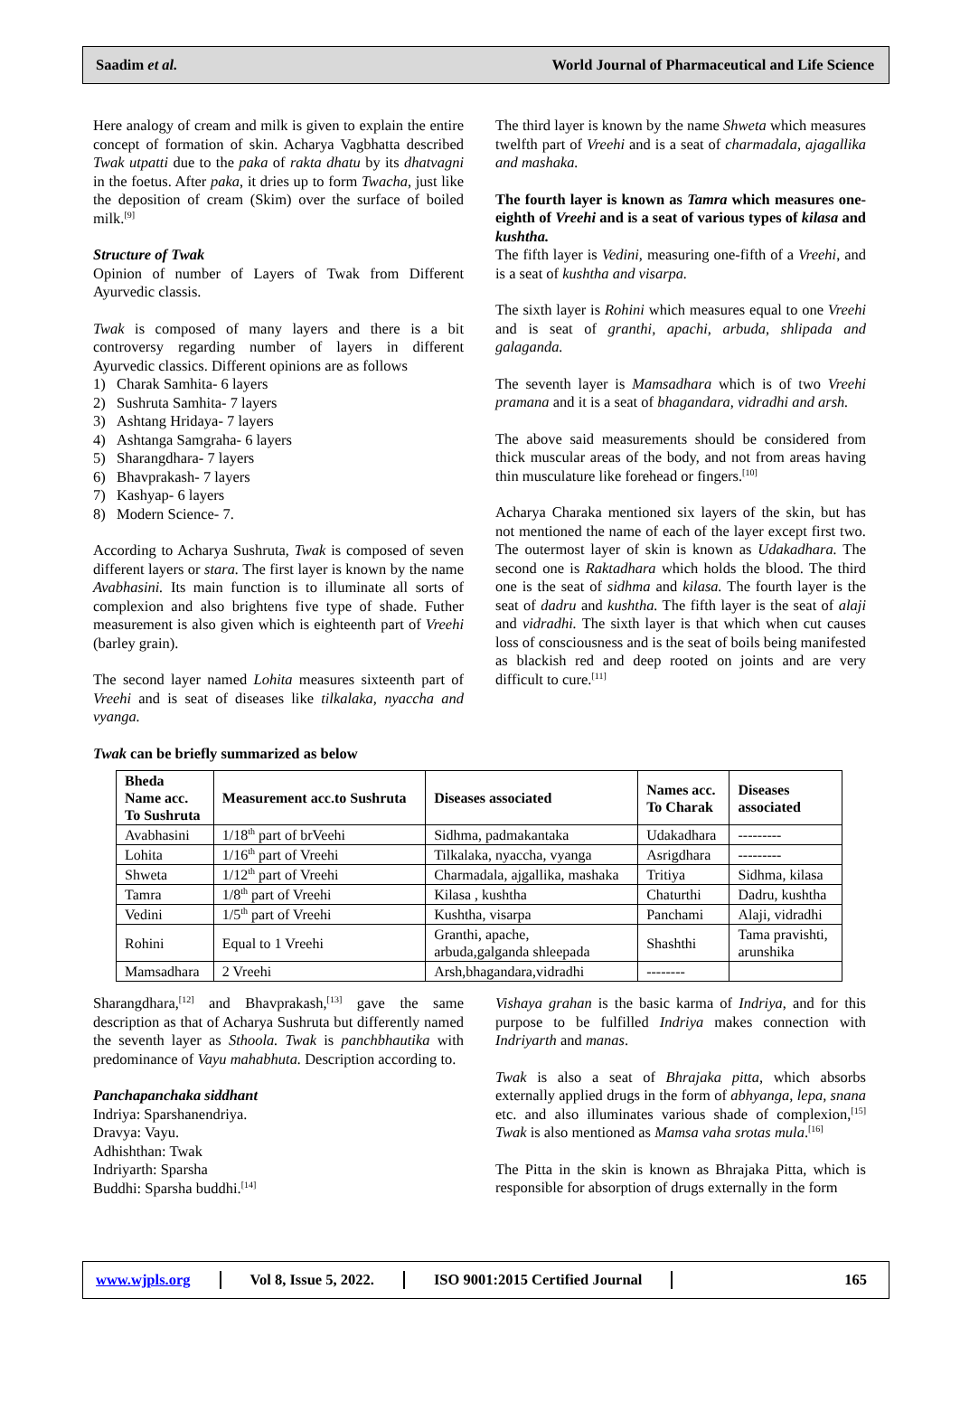Saadim et al.
World Journal of Pharmaceutical and Life Science
Here analogy of cream and milk is given to explain the entire concept of formation of skin. Acharya Vagbhatta described Twak utpatti due to the paka of rakta dhatu by its dhatvagni in the foetus. After paka, it dries up to form Twacha, just like the deposition of cream (Skim) over the surface of boiled milk.<sup>[9]</sup>
Structure of Twak
Opinion of number of Layers of Twak from Different Ayurvedic classis.
Twak is composed of many layers and there is a bit controversy regarding number of layers in different Ayurvedic classics. Different opinions are as follows
1) Charak Samhita- 6 layers
2) Sushruta Samhita- 7 layers
3) Ashtang Hridaya- 7 layers
4) Ashtanga Samgraha- 6 layers
5) Sharangdhara- 7 layers
6) Bhavprakash- 7 layers
7) Kashyap- 6 layers
8) Modern Science- 7.
According to Acharya Sushruta, Twak is composed of seven different layers or stara. The first layer is known by the name Avabhasini. Its main function is to illuminate all sorts of complexion and also brightens five type of shade. Futher measurement is also given which is eighteenth part of Vreehi (barley grain).
The second layer named Lohita measures sixteenth part of Vreehi and is seat of diseases like tilkalaka, nyaccha and vyanga.
The third layer is known by the name Shweta which measures twelfth part of Vreehi and is a seat of charmadala, ajagallika and mashaka.
The fourth layer is known as Tamra which measures one-eighth of Vreehi and is a seat of various types of kilasa and kushtha.
The fifth layer is Vedini, measuring one-fifth of a Vreehi, and is a seat of kushtha and visarpa.
The sixth layer is Rohini which measures equal to one Vreehi and is seat of granthi, apachi, arbuda, shlipada and galaganda.
The seventh layer is Mamsadhara which is of two Vreehi pramana and it is a seat of bhagandara, vidradhi and arsh.
The above said measurements should be considered from thick muscular areas of the body, and not from areas having thin musculature like forehead or fingers.<sup>[10]</sup>
Acharya Charaka mentioned six layers of the skin, but has not mentioned the name of each of the layer except first two. The outermost layer of skin is known as Udakadhara. The second one is Raktadhara which holds the blood. The third one is the seat of sidhma and kilasa. The fourth layer is the seat of dadru and kushtha. The fifth layer is the seat of alaji and vidradhi. The sixth layer is that which when cut causes loss of consciousness and is the seat of boils being manifested as blackish red and deep rooted on joints and are very difficult to cure.<sup>[11]</sup>
Twak can be briefly summarized as below
| Bheda Name acc. To Sushruta | Measurement acc.to Sushruta | Diseases associated | Names acc. To Charak | Diseases associated |
| --- | --- | --- | --- | --- |
| Avabhasini | 1/18<sup>th</sup> part of brVeehi | Sidhma, padmakantaka | Udakadhara | --------- |
| Lohita | 1/16<sup>th</sup> part of Vreehi | Tilkalaka, nyaccha, vyanga | Asrigdhara | --------- |
| Shweta | 1/12<sup>th</sup> part of Vreehi | Charmadala, ajgallika, mashaka | Tritiya | Sidhma, kilasa |
| Tamra | 1/8<sup>th</sup> part of Vreehi | Kilasa , kushtha | Chaturthi | Dadru, kushtha |
| Vedini | 1/5<sup>th</sup> part of Vreehi | Kushtha, visarpa | Panchami | Alaji, vidradhi |
| Rohini | Equal to 1 Vreehi | Granthi, apache, arbuda,galganda shleepada | Shashthi | Tama pravishti, arunshika |
| Mamsadhara | 2 Vreehi | Arsh,bhagandara,vidradhi | -------- | |
Sharangdhara,<sup>[12]</sup> and Bhavprakash,<sup>[13]</sup> gave the same description as that of Acharya Sushruta but differently named the seventh layer as Sthoola. Twak is panchbhautika with predominance of Vayu mahabhuta. Description according to.
Panchapanchaka siddhant
Indriya: Sparshanendriya.
Dravya: Vayu.
Adhishthan: Twak
Indriyarth: Sparsha
Buddhi: Sparsha buddhi.<sup>[14]</sup>
Vishaya grahan is the basic karma of Indriya, and for this purpose to be fulfilled Indriya makes connection with Indriyarth and manas.
Twak is also a seat of Bhrajaka pitta, which absorbs externally applied drugs in the form of abhyanga, lepa, snana etc. and also illuminates various shade of complexion,<sup>[15]</sup> Twak is also mentioned as Mamsa vaha srotas mula.<sup>[16]</sup>
The Pitta in the skin is known as Bhrajaka Pitta, which is responsible for absorption of drugs externally in the form
www.wjpls.org Vol 8, Issue 5, 2022. ISO 9001:2015 Certified Journal 165